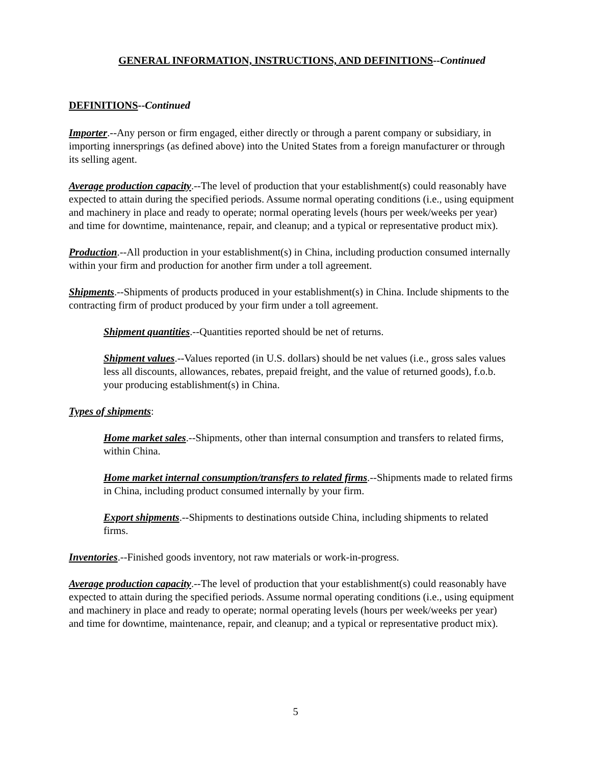GENERAL INFORMATION, INSTRUCTIONS, AND DEFINITIONS--Continued
DEFINITIONS--Continued
Importer.--Any person or firm engaged, either directly or through a parent company or subsidiary, in importing innersprings (as defined above) into the United States from a foreign manufacturer or through its selling agent.
Average production capacity.--The level of production that your establishment(s) could reasonably have expected to attain during the specified periods. Assume normal operating conditions (i.e., using equipment and machinery in place and ready to operate; normal operating levels (hours per week/weeks per year) and time for downtime, maintenance, repair, and cleanup; and a typical or representative product mix).
Production.--All production in your establishment(s) in China, including production consumed internally within your firm and production for another firm under a toll agreement.
Shipments.--Shipments of products produced in your establishment(s) in China. Include shipments to the contracting firm of product produced by your firm under a toll agreement.
Shipment quantities.--Quantities reported should be net of returns.
Shipment values.--Values reported (in U.S. dollars) should be net values (i.e., gross sales values less all discounts, allowances, rebates, prepaid freight, and the value of returned goods), f.o.b. your producing establishment(s) in China.
Types of shipments:
Home market sales.--Shipments, other than internal consumption and transfers to related firms, within China.
Home market internal consumption/transfers to related firms.--Shipments made to related firms in China, including product consumed internally by your firm.
Export shipments.--Shipments to destinations outside China, including shipments to related firms.
Inventories.--Finished goods inventory, not raw materials or work-in-progress.
Average production capacity.--The level of production that your establishment(s) could reasonably have expected to attain during the specified periods. Assume normal operating conditions (i.e., using equipment and machinery in place and ready to operate; normal operating levels (hours per week/weeks per year) and time for downtime, maintenance, repair, and cleanup; and a typical or representative product mix).
5